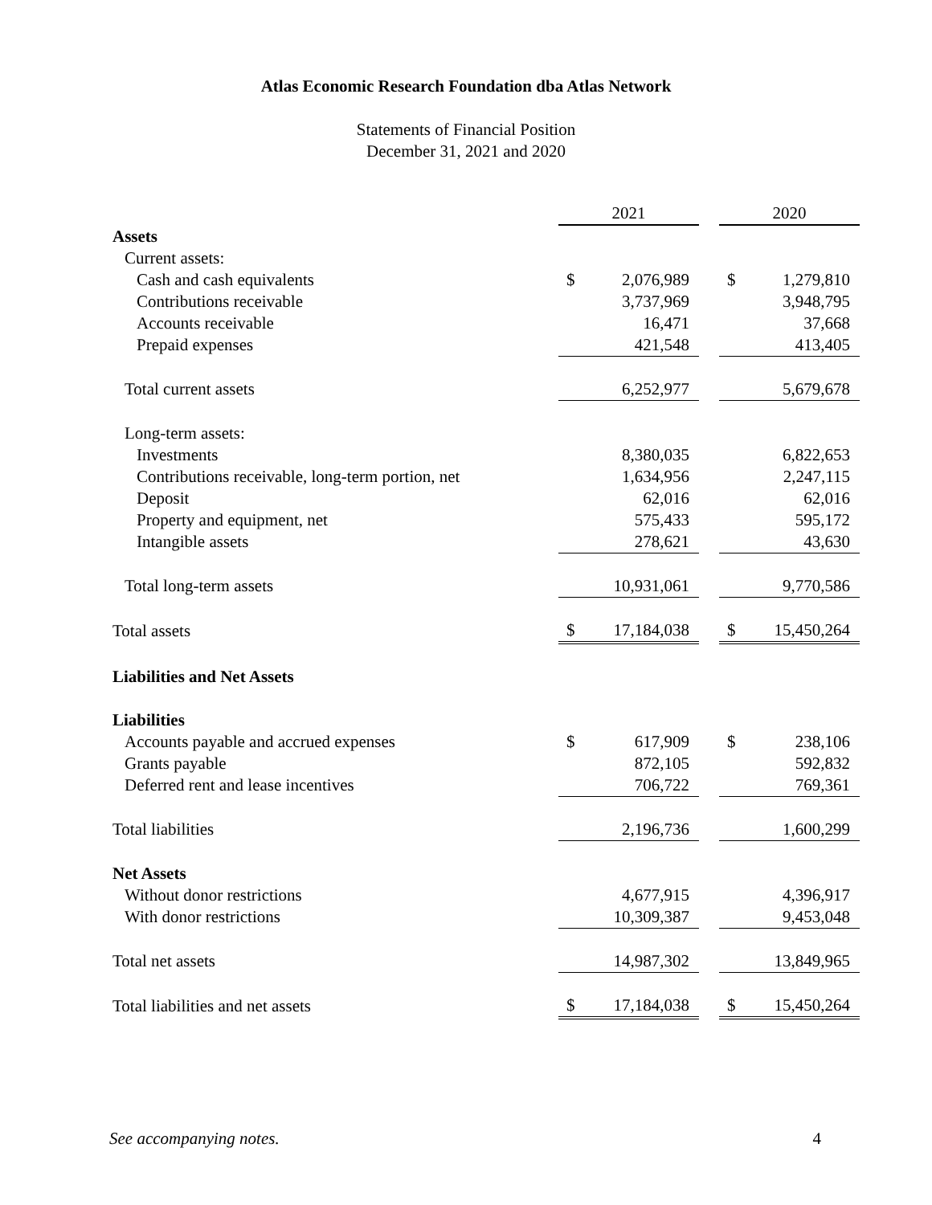Atlas Economic Research Foundation dba Atlas Network
Statements of Financial Position
December 31, 2021 and 2020
| | 2021 | | | 2020 | |
| Assets | | | | | |
| Current assets: | | | | | |
| Cash and cash equivalents | $ | 2,076,989 | | $ | 1,279,810 |
| Contributions receivable | | 3,737,969 | | | 3,948,795 |
| Accounts receivable | | 16,471 | | | 37,668 |
| Prepaid expenses | | 421,548 | | | 413,405 |
| Total current assets | | 6,252,977 | | | 5,679,678 |
| Long-term assets: | | | | | |
| Investments | | 8,380,035 | | | 6,822,653 |
| Contributions receivable, long-term portion, net | | 1,634,956 | | | 2,247,115 |
| Deposit | | 62,016 | | | 62,016 |
| Property and equipment, net | | 575,433 | | | 595,172 |
| Intangible assets | | 278,621 | | | 43,630 |
| Total long-term assets | | 10,931,061 | | | 9,770,586 |
| Total assets | $ | 17,184,038 | | $ | 15,450,264 |
| Liabilities and Net Assets | | | | | |
| Liabilities | | | | | |
| Accounts payable and accrued expenses | $ | 617,909 | | $ | 238,106 |
| Grants payable | | 872,105 | | | 592,832 |
| Deferred rent and lease incentives | | 706,722 | | | 769,361 |
| Total liabilities | | 2,196,736 | | | 1,600,299 |
| Net Assets | | | | | |
| Without donor restrictions | | 4,677,915 | | | 4,396,917 |
| With donor restrictions | | 10,309,387 | | | 9,453,048 |
| Total net assets | | 14,987,302 | | | 13,849,965 |
| Total liabilities and net assets | $ | 17,184,038 | | $ | 15,450,264 |
See accompanying notes. 4